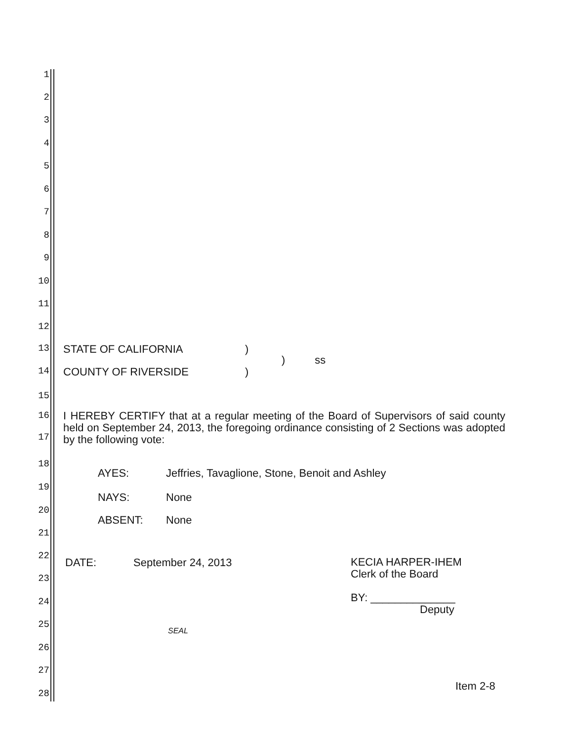1
2
3
4
5
6
7
8
9
10
11
12
13
STATE OF CALIFORNIA )
) ss
14
COUNTY OF RIVERSIDE )
15
16
17
I HEREBY CERTIFY that at a regular meeting of the Board of Supervisors of said county held on September 24, 2013, the foregoing ordinance consisting of 2 Sections was adopted by the following vote:
18
AYES: Jeffries, Tavaglione, Stone, Benoit and Ashley
19
NAYS: None
20
ABSENT: None
21
22
DATE: September 24, 2013
KECIA HARPER-IHEM
Clerk of the Board
BY: ______________
Deputy
23
24
25
SEAL
26
27
Item 2-8
28